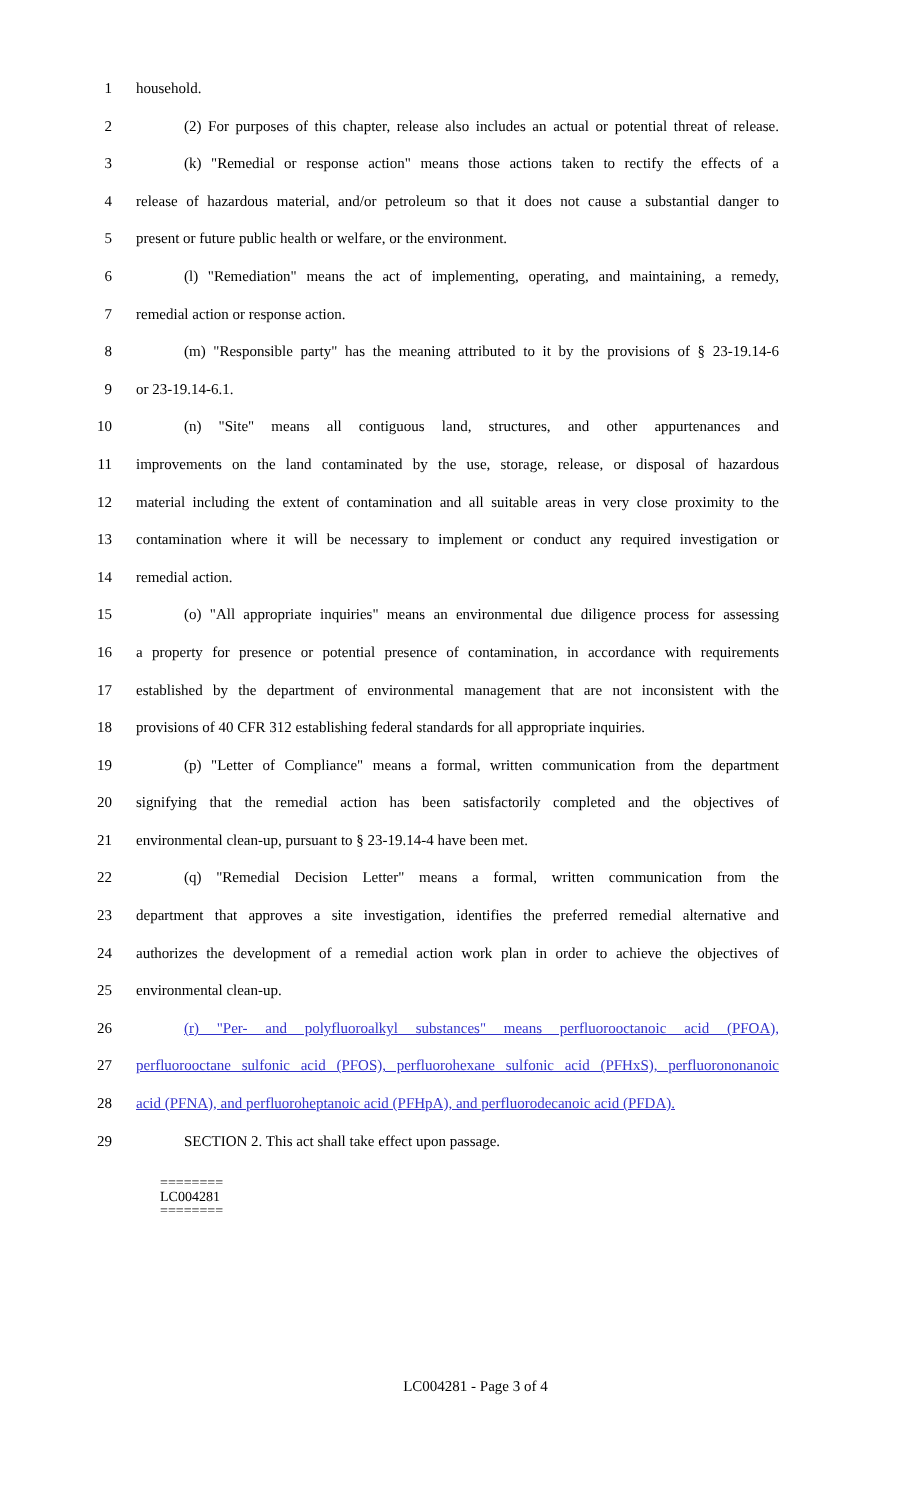1 household.
2 (2) For purposes of this chapter, release also includes an actual or potential threat of release.
3 (k) "Remedial or response action" means those actions taken to rectify the effects of a
4 release of hazardous material, and/or petroleum so that it does not cause a substantial danger to
5 present or future public health or welfare, or the environment.
6 (l) "Remediation" means the act of implementing, operating, and maintaining, a remedy,
7 remedial action or response action.
8 (m) "Responsible party" has the meaning attributed to it by the provisions of § 23-19.14-6
9 or 23-19.14-6.1.
10 (n) "Site" means all contiguous land, structures, and other appurtenances and
11 improvements on the land contaminated by the use, storage, release, or disposal of hazardous
12 material including the extent of contamination and all suitable areas in very close proximity to the
13 contamination where it will be necessary to implement or conduct any required investigation or
14 remedial action.
15 (o) "All appropriate inquiries" means an environmental due diligence process for assessing
16 a property for presence or potential presence of contamination, in accordance with requirements
17 established by the department of environmental management that are not inconsistent with the
18 provisions of 40 CFR 312 establishing federal standards for all appropriate inquiries.
19 (p) "Letter of Compliance" means a formal, written communication from the department
20 signifying that the remedial action has been satisfactorily completed and the objectives of
21 environmental clean-up, pursuant to § 23-19.14-4 have been met.
22 (q) "Remedial Decision Letter" means a formal, written communication from the
23 department that approves a site investigation, identifies the preferred remedial alternative and
24 authorizes the development of a remedial action work plan in order to achieve the objectives of
25 environmental clean-up.
26 (r) "Per- and polyfluoroalkyl substances" means perfluorooctanoic acid (PFOA),
27 perfluorooctane sulfonic acid (PFOS), perfluorohexane sulfonic acid (PFHxS), perfluorononanoic
28 acid (PFNA), and perfluoroheptanoic acid (PFHpA), and perfluorodecanoic acid (PFDA).
29 SECTION 2. This act shall take effect upon passage.
========
LC004281
========
LC004281 - Page 3 of 4